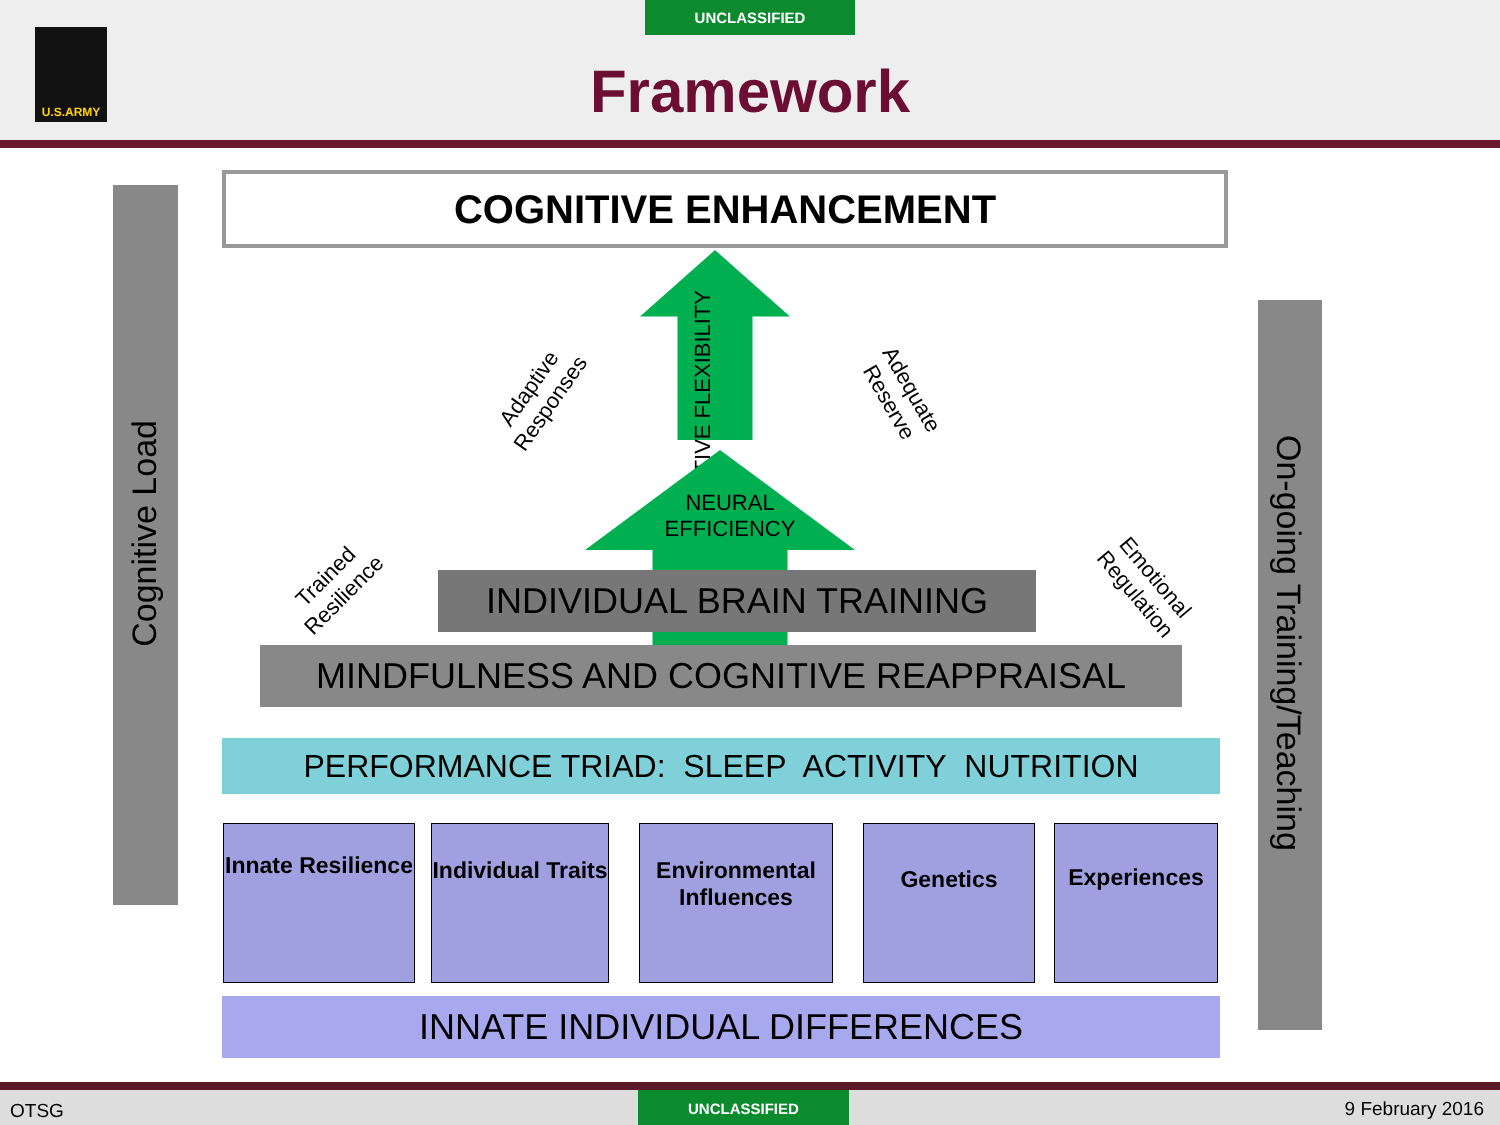UNCLASSIFIED
Framework
U.S.ARMY
Cognitive Load
On-going Training/Teaching
COGNITIVE ENHANCEMENT
COGNITIVE FLEXIBILITY
Adaptive Responses
Adequate Reserve
NEURAL EFFICIENCY
Trained Resilience
Emotional Regulation
INDIVIDUAL BRAIN TRAINING
MINDFULNESS AND COGNITIVE REAPPRAISAL
PERFORMANCE TRIAD: SLEEP ACTIVITY NUTRITION
Innate Resilience
Individual Traits
Environmental Influences
Genetics Experiences
INNATE INDIVIDUAL DIFFERENCES
OTSG
UNCLASSIFIED 9 February 2016